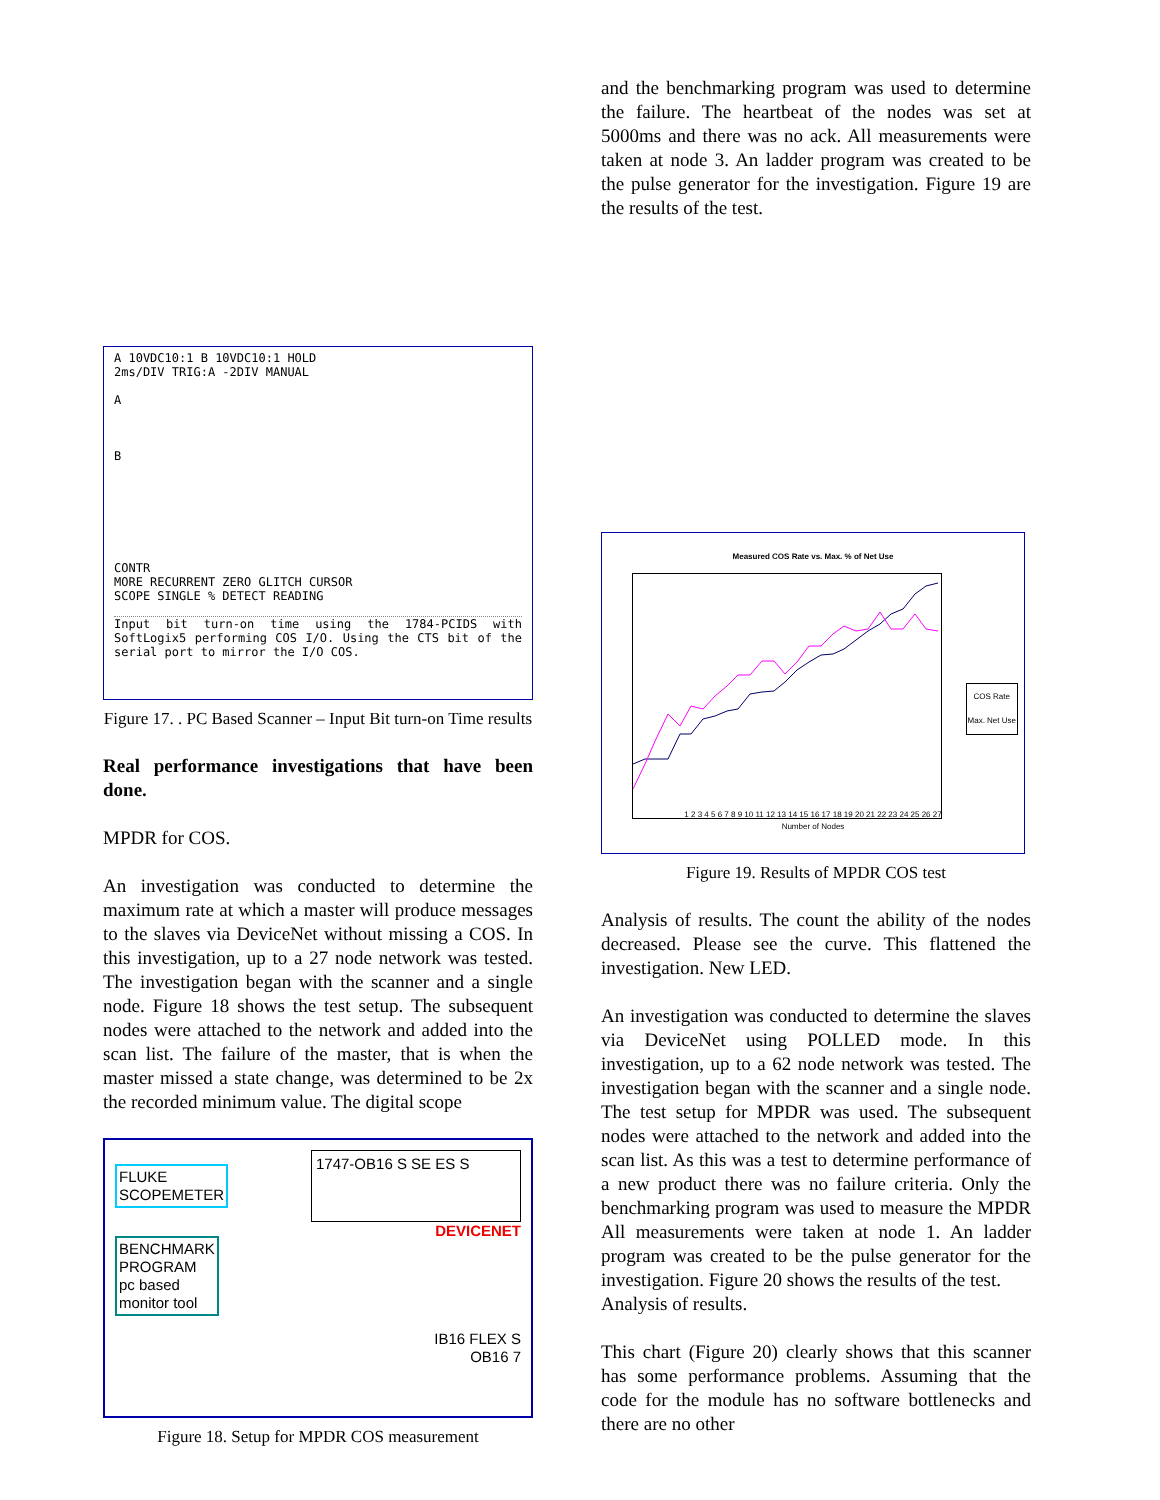A 10VDC10:1 B 10VDC10:1 HOLD
2ms/DIV TRIG:A -2DIV MANUAL
A
B
CONTR
MORE RECURRENT ZERO GLITCH CURSOR
SCOPE SINGLE % DETECT READING
Input bit turn-on time using the 1784-PCIDS with SoftLogix5 performing COS I/O. Using the CTS bit of the serial port to mirror the I/O COS.
Figure 17. . PC Based Scanner – Input Bit turn-on Time results
Real performance investigations that have been done.
MPDR for COS.
An investigation was conducted to determine the maximum rate at which a master will produce messages to the slaves via DeviceNet without missing a COS. In this investigation, up to a 27 node network was tested. The investigation began with the scanner and a single node. Figure 18 shows the test setup. The subsequent nodes were attached to the network and added into the scan list. The failure of the master, that is when the master missed a state change, was determined to be 2x the recorded minimum value. The digital scope
FLUKE
SCOPEMETER 1747-OB16 S SE ES S
BENCHMARK
PROGRAM
pc based
monitor tool DEVICENET
IB16 FLEX S
OB16 7
Figure 18. Setup for MPDR COS measurement
and the benchmarking program was used to determine the failure. The heartbeat of the nodes was set at 5000ms and there was no ack. All measurements were taken at node 3. An ladder program was created to be the pulse generator for the investigation. Figure 19 are the results of the test.
Measured COS Rate vs. Max. % of Net Use
1 2 3 4 5 6 7 8 9 10 11 12 13 14 15 16 17 18 19 20 21 22 23 24 25 26 27
Number of Nodes
COS Rate
Max. Net Use
Figure 19. Results of MPDR COS test
Analysis of results. The count the ability of the nodes decreased. Please see the curve. This flattened the investigation. New LED.
An investigation was conducted to determine the slaves via DeviceNet using POLLED mode. In this investigation, up to a 62 node network was tested. The investigation began with the scanner and a single node. The test setup for MPDR was used. The subsequent nodes were attached to the network and added into the scan list. As this was a test to determine performance of a new product there was no failure criteria. Only the benchmarking program was used to measure the MPDR All measurements were taken at node 1. An ladder program was created to be the pulse generator for the investigation. Figure 20 shows the results of the test.
Analysis of results.
This chart (Figure 20) clearly shows that this scanner has some performance problems. Assuming that the code for the module has no software bottlenecks and there are no other